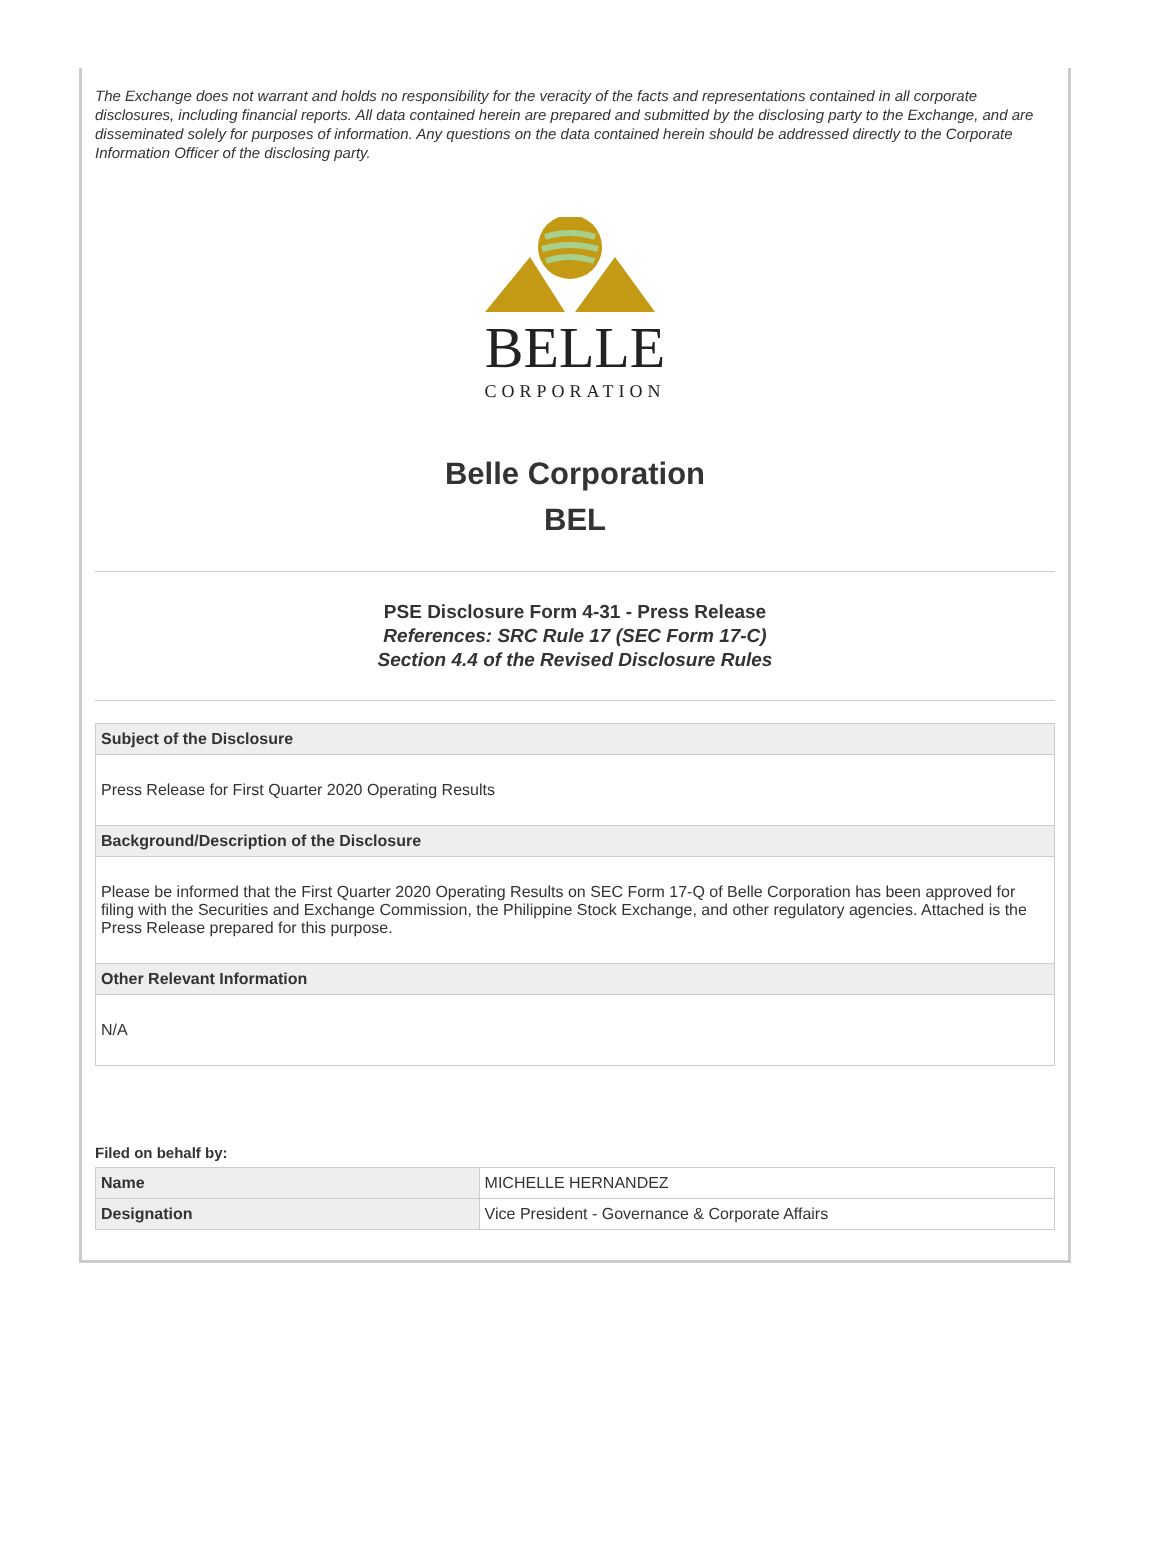The Exchange does not warrant and holds no responsibility for the veracity of the facts and representations contained in all corporate disclosures, including financial reports. All data contained herein are prepared and submitted by the disclosing party to the Exchange, and are disseminated solely for purposes of information. Any questions on the data contained herein should be addressed directly to the Corporate Information Officer of the disclosing party.
BELLE
CORPORATION
Belle Corporation
BEL
PSE Disclosure Form 4-31 - Press Release
References: SRC Rule 17 (SEC Form 17-C)
Section 4.4 of the Revised Disclosure Rules
| Subject of the Disclosure |
| --- |
| Press Release for First Quarter 2020 Operating Results |
| Background/Description of the Disclosure |
| Please be informed that the First Quarter 2020 Operating Results on SEC Form 17-Q of Belle Corporation has been approved for filing with the Securities and Exchange Commission, the Philippine Stock Exchange, and other regulatory agencies. Attached is the Press Release prepared for this purpose. |
| Other Relevant Information |
| N/A |
Filed on behalf by:
| Name | MICHELLE HERNANDEZ |
| Designation | Vice President - Governance & Corporate Affairs |